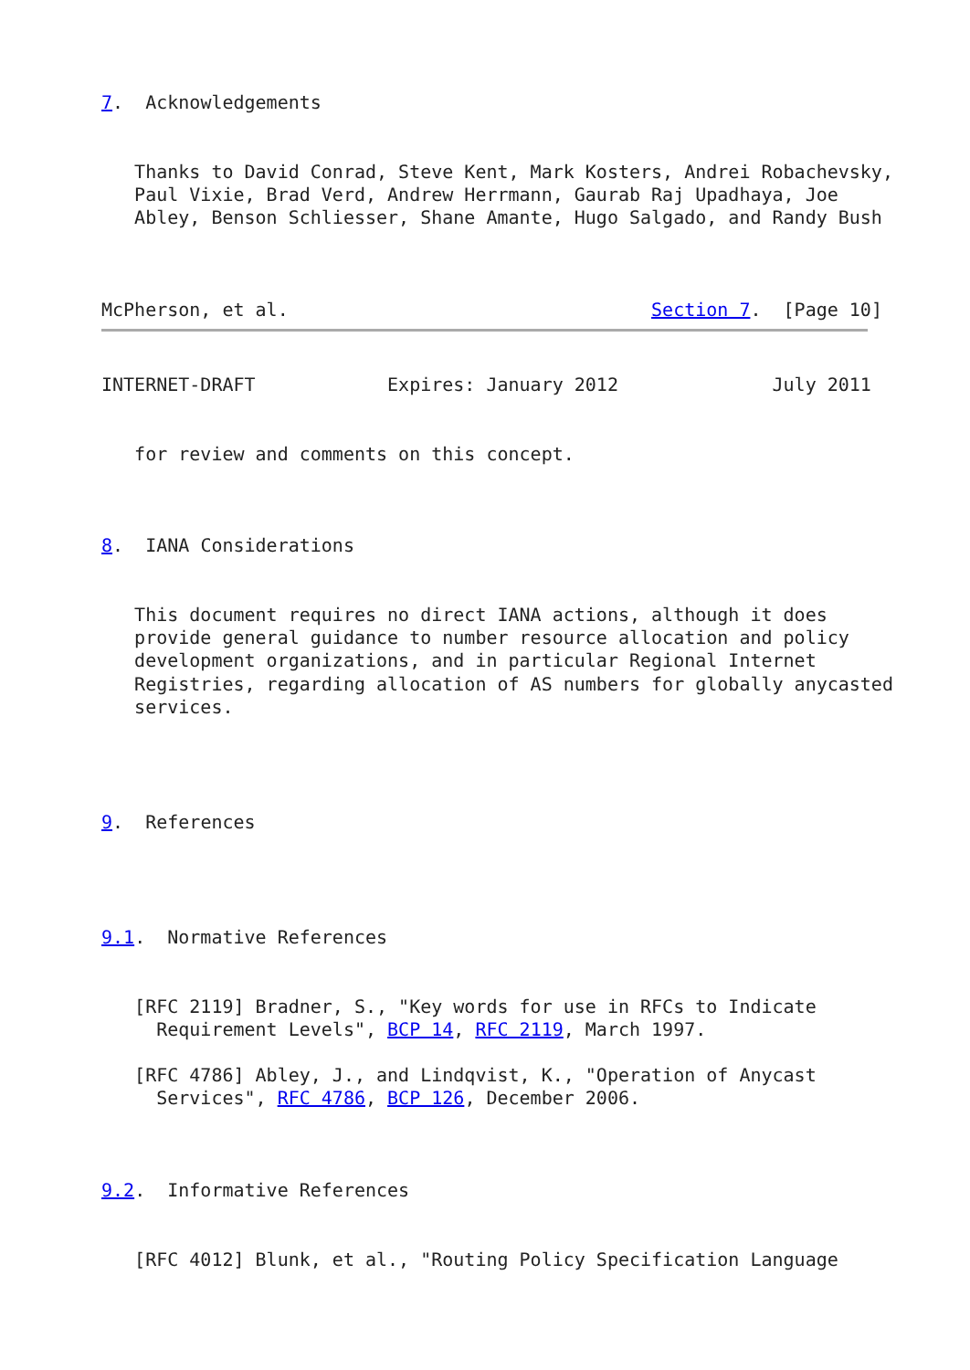7.  Acknowledgements


   Thanks to David Conrad, Steve Kent, Mark Kosters, Andrei Robachevsky,
   Paul Vixie, Brad Verd, Andrew Herrmann, Gaurab Raj Upadhaya, Joe
   Abley, Benson Schliesser, Shane Amante, Hugo Salgado, and Randy Bush



McPherson, et al.                                 Section 7.  [Page 10]
INTERNET-DRAFT            Expires: January 2012              July 2011


   for review and comments on this concept.



8.  IANA Considerations


   This document requires no direct IANA actions, although it does
   provide general guidance to number resource allocation and policy
   development organizations, and in particular Regional Internet
   Registries, regarding allocation of AS numbers for globally anycasted
   services.




9.  References




9.1.  Normative References


   [RFC 2119] Bradner, S., "Key words for use in RFCs to Indicate
     Requirement Levels", BCP 14, RFC 2119, March 1997.

   [RFC 4786] Abley, J., and Lindqvist, K., "Operation of Anycast
     Services", RFC 4786, BCP 126, December 2006.



9.2.  Informative References


   [RFC 4012] Blunk, et al., "Routing Policy Specification Language